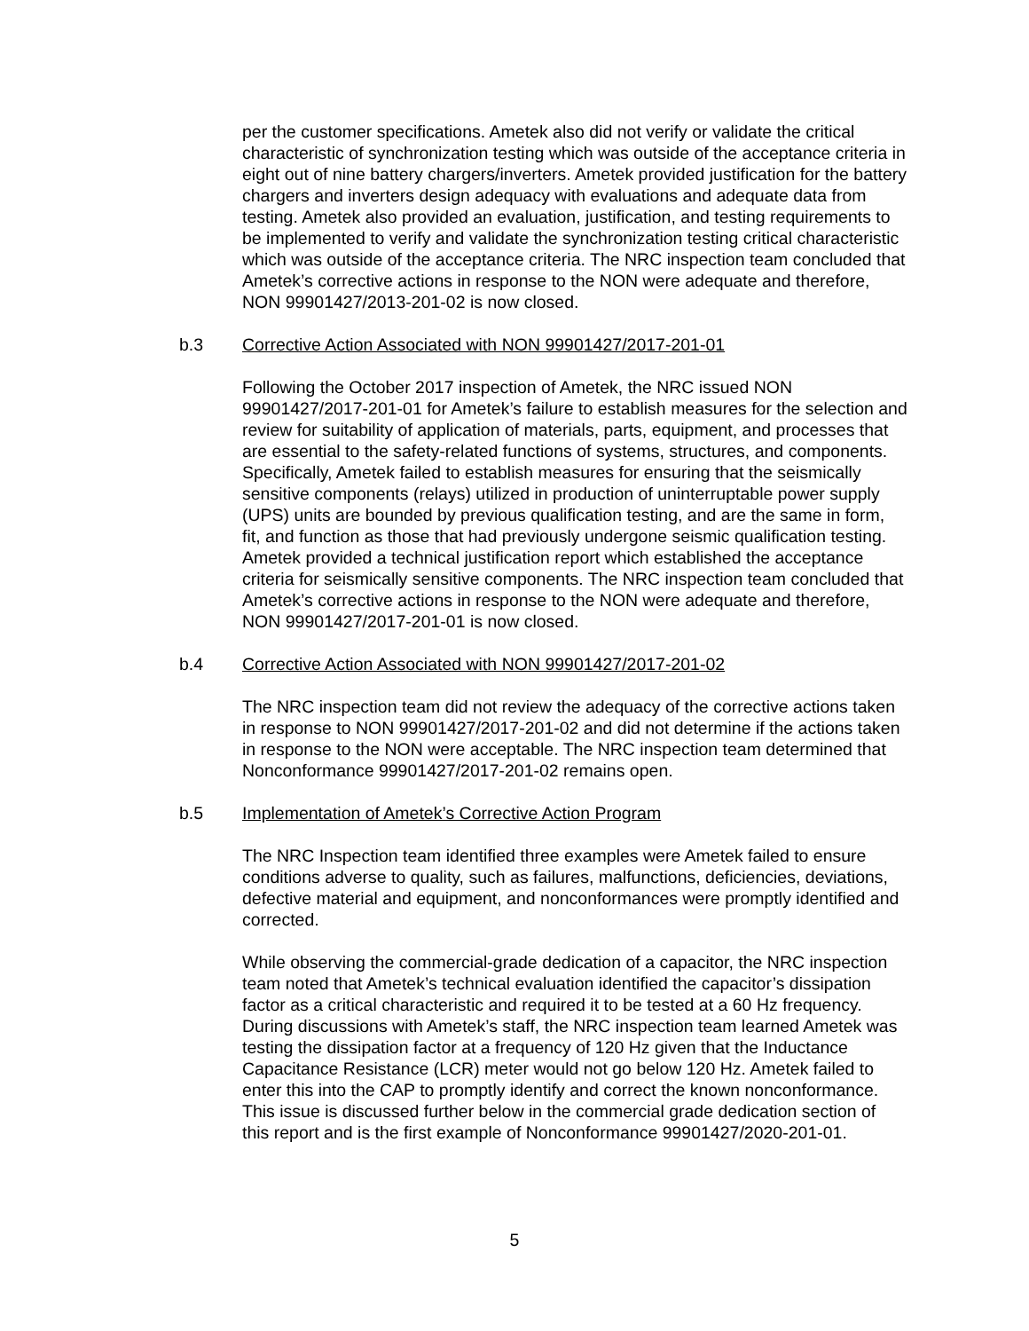per the customer specifications. Ametek also did not verify or validate the critical characteristic of synchronization testing which was outside of the acceptance criteria in eight out of nine battery chargers/inverters. Ametek provided justification for the battery chargers and inverters design adequacy with evaluations and adequate data from testing. Ametek also provided an evaluation, justification, and testing requirements to be implemented to verify and validate the synchronization testing critical characteristic which was outside of the acceptance criteria. The NRC inspection team concluded that Ametek’s corrective actions in response to the NON were adequate and therefore, NON 99901427/2013-201-02 is now closed.
b.3 Corrective Action Associated with NON 99901427/2017-201-01
Following the October 2017 inspection of Ametek, the NRC issued NON 99901427/2017-201-01 for Ametek’s failure to establish measures for the selection and review for suitability of application of materials, parts, equipment, and processes that are essential to the safety-related functions of systems, structures, and components. Specifically, Ametek failed to establish measures for ensuring that the seismically sensitive components (relays) utilized in production of uninterruptable power supply (UPS) units are bounded by previous qualification testing, and are the same in form, fit, and function as those that had previously undergone seismic qualification testing. Ametek provided a technical justification report which established the acceptance criteria for seismically sensitive components. The NRC inspection team concluded that Ametek’s corrective actions in response to the NON were adequate and therefore, NON 99901427/2017-201-01 is now closed.
b.4 Corrective Action Associated with NON 99901427/2017-201-02
The NRC inspection team did not review the adequacy of the corrective actions taken in response to NON 99901427/2017-201-02 and did not determine if the actions taken in response to the NON were acceptable. The NRC inspection team determined that Nonconformance 99901427/2017-201-02 remains open.
b.5 Implementation of Ametek’s Corrective Action Program
The NRC Inspection team identified three examples were Ametek failed to ensure conditions adverse to quality, such as failures, malfunctions, deficiencies, deviations, defective material and equipment, and nonconformances were promptly identified and corrected.
While observing the commercial-grade dedication of a capacitor, the NRC inspection team noted that Ametek’s technical evaluation identified the capacitor’s dissipation factor as a critical characteristic and required it to be tested at a 60 Hz frequency. During discussions with Ametek’s staff, the NRC inspection team learned Ametek was testing the dissipation factor at a frequency of 120 Hz given that the Inductance Capacitance Resistance (LCR) meter would not go below 120 Hz. Ametek failed to enter this into the CAP to promptly identify and correct the known nonconformance. This issue is discussed further below in the commercial grade dedication section of this report and is the first example of Nonconformance 99901427/2020-201-01.
5